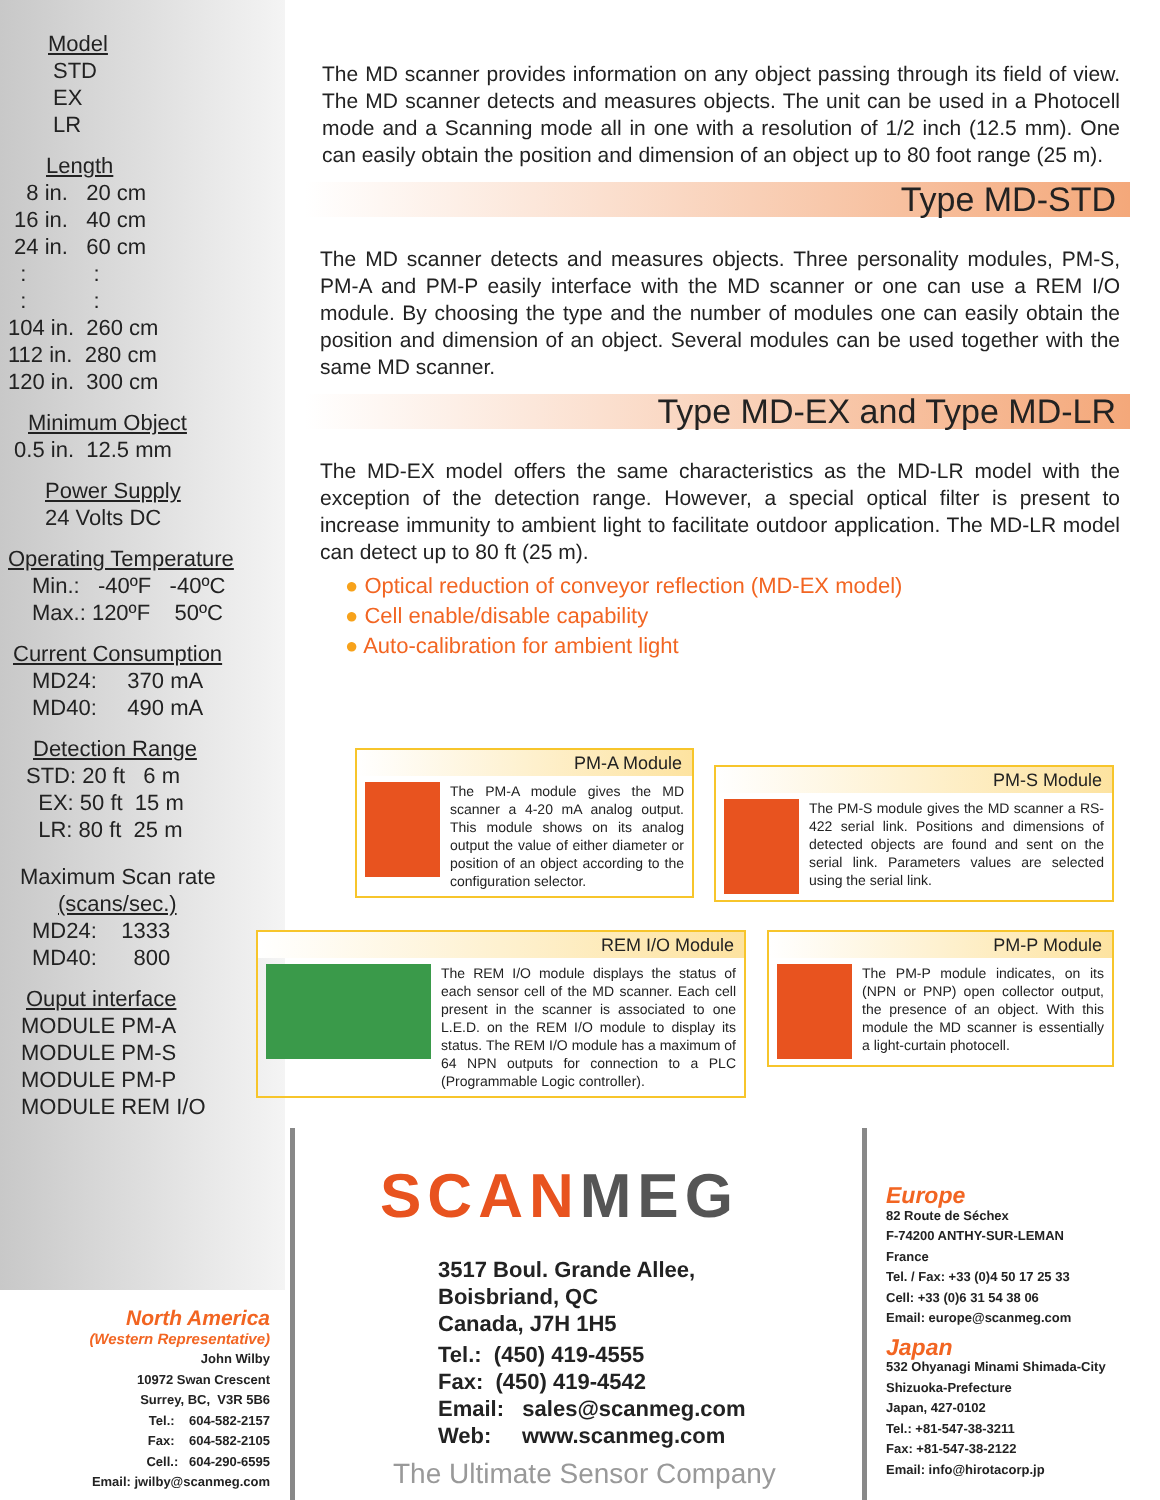Model
STD
EX
LR
Length
8 in. 20 cm
16 in. 40 cm
24 in. 60 cm
: :
: :
104 in. 260 cm
112 in. 280 cm
120 in. 300 cm
Minimum Object
0.5 in. 12.5 mm
Power Supply
24 Volts DC
Operating Temperature
Min.: -40ºF -40ºC
Max.: 120ºF 50ºC
Current Consumption
MD24: 370 mA
MD40: 490 mA
Detection Range
STD: 20 ft 6 m
EX: 50 ft 15 m
LR: 80 ft 25 m
Maximum Scan rate
(scans/sec.)
MD24: 1333
MD40: 800
Ouput interface
MODULE PM-A
MODULE PM-S
MODULE PM-P
MODULE REM I/O
The MD scanner provides information on any object passing through its field of view. The MD scanner detects and measures objects. The unit can be used in a Photocell mode and a Scanning mode all in one with a resolution of 1/2 inch (12.5 mm). One can easily obtain the position and dimension of an object up to 80 foot range (25 m).
Type MD-STD
The MD scanner detects and measures objects. Three personality modules, PM-S, PM-A and PM-P easily interface with the MD scanner or one can use a REM I/O module. By choosing the type and the number of modules one can easily obtain the position and dimension of an object. Several modules can be used together with the same MD scanner.
Type MD-EX and Type MD-LR
The MD-EX model offers the same characteristics as the MD-LR model with the exception of the detection range. However, a special optical filter is present to increase immunity to ambient light to facilitate outdoor application. The MD-LR model can detect up to 80 ft (25 m).
● Optical reduction of conveyor reflection (MD-EX model)
● Cell enable/disable capability
● Auto-calibration for ambient light
PM-A Module
The PM-A module gives the MD scanner a 4-20 mA analog output. This module shows on its analog output the value of either diameter or position of an object according to the configuration selector.
PM-S Module
The PM-S module gives the MD scanner a RS-422 serial link. Positions and dimensions of detected objects are found and sent on the serial link. Parameters values are selected using the serial link.
REM I/O Module
The REM I/O module displays the status of each sensor cell of the MD scanner. Each cell present in the scanner is associated to one L.E.D. on the REM I/O module to display its status. The REM I/O module has a maximum of 64 NPN outputs for connection to a PLC (Programmable Logic controller).
PM-P Module
The PM-P module indicates, on its (NPN or PNP) open collector output, the presence of an object. With this module the MD scanner is essentially a light-curtain photocell.
SCAN MEG
3517 Boul. Grande Allee,
Boisbriand, QC
Canada, J7H 1H5
Tel.: (450) 419-4555
Fax: (450) 419-4542
Email: sales@scanmeg.com
Web: www.scanmeg.com
The Ultimate Sensor Company
North America
(Western Representative)
John Wilby
10972 Swan Crescent
Surrey, BC, V3R 5B6
Tel.: 604-582-2157
Fax: 604-582-2105
Cell.: 604-290-6595
Email: jwilby@scanmeg.com
Europe
82 Route de Séchex
F-74200 ANTHY-SUR-LEMAN
France
Tel. / Fax: +33 (0)4 50 17 25 33
Cell: +33 (0)6 31 54 38 06
Email: europe@scanmeg.com
Japan
532 Ohyanagi Minami Shimada-City
Shizuoka-Prefecture
Japan, 427-0102
Tel.: +81-547-38-3211
Fax: +81-547-38-2122
Email: info@hirotacorp.jp